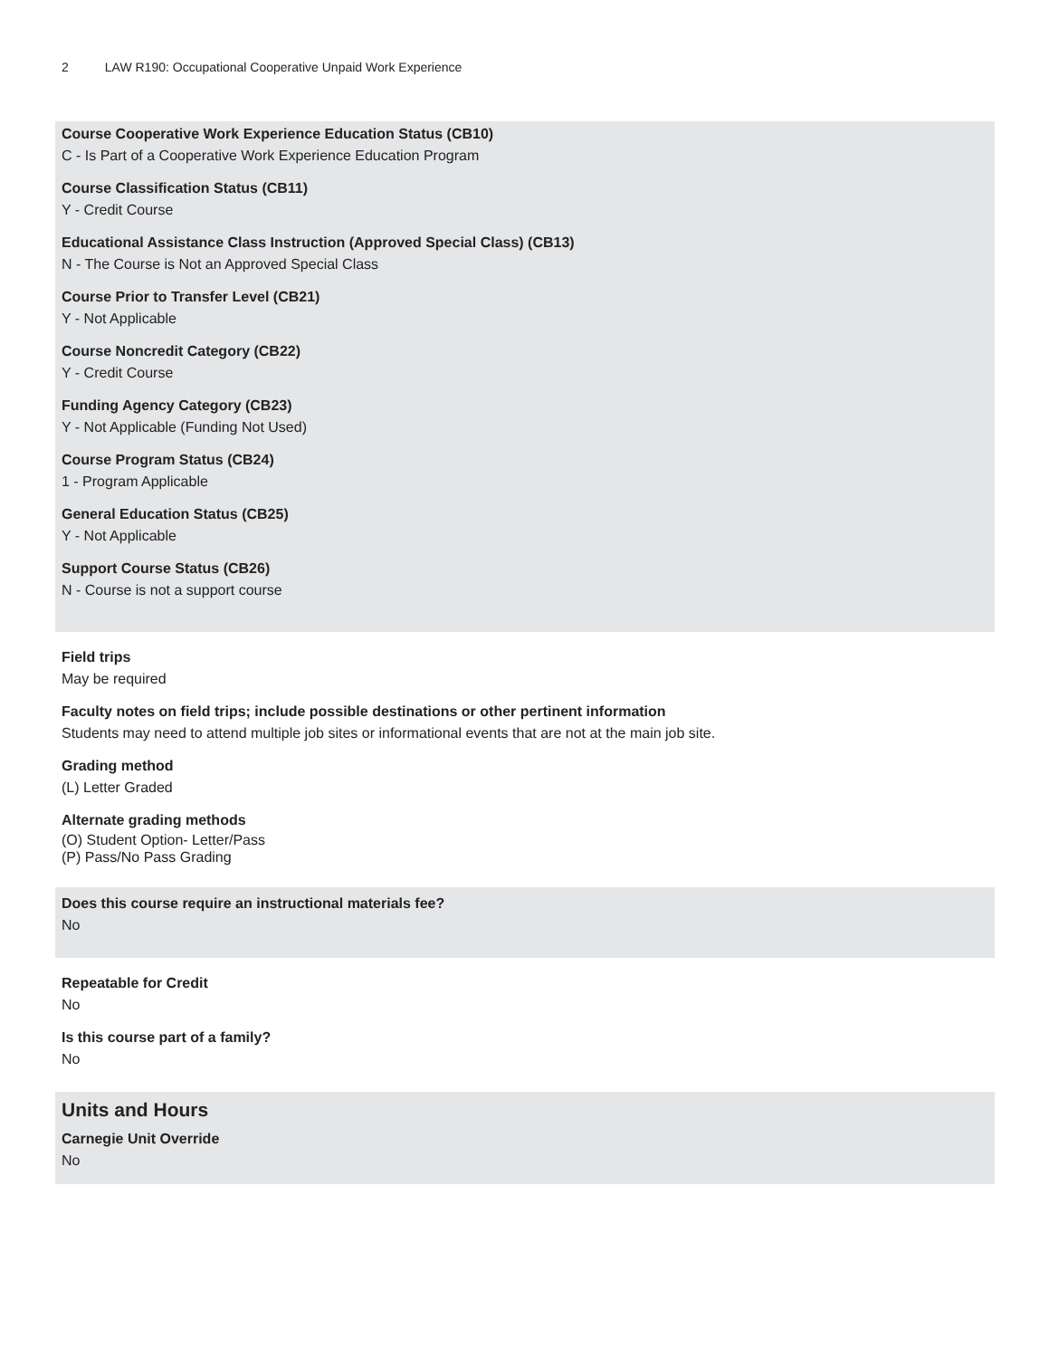2 LAW R190: Occupational Cooperative Unpaid Work Experience
Course Cooperative Work Experience Education Status (CB10)
C - Is Part of a Cooperative Work Experience Education Program
Course Classification Status (CB11)
Y - Credit Course
Educational Assistance Class Instruction (Approved Special Class) (CB13)
N - The Course is Not an Approved Special Class
Course Prior to Transfer Level (CB21)
Y - Not Applicable
Course Noncredit Category (CB22)
Y - Credit Course
Funding Agency Category (CB23)
Y - Not Applicable (Funding Not Used)
Course Program Status (CB24)
1 - Program Applicable
General Education Status (CB25)
Y - Not Applicable
Support Course Status (CB26)
N - Course is not a support course
Field trips
May be required
Faculty notes on field trips; include possible destinations or other pertinent information
Students may need to attend multiple job sites or informational events that are not at the main job site.
Grading method
(L) Letter Graded
Alternate grading methods
(O) Student Option- Letter/Pass
(P) Pass/No Pass Grading
Does this course require an instructional materials fee?
No
Repeatable for Credit
No
Is this course part of a family?
No
Units and Hours
Carnegie Unit Override
No